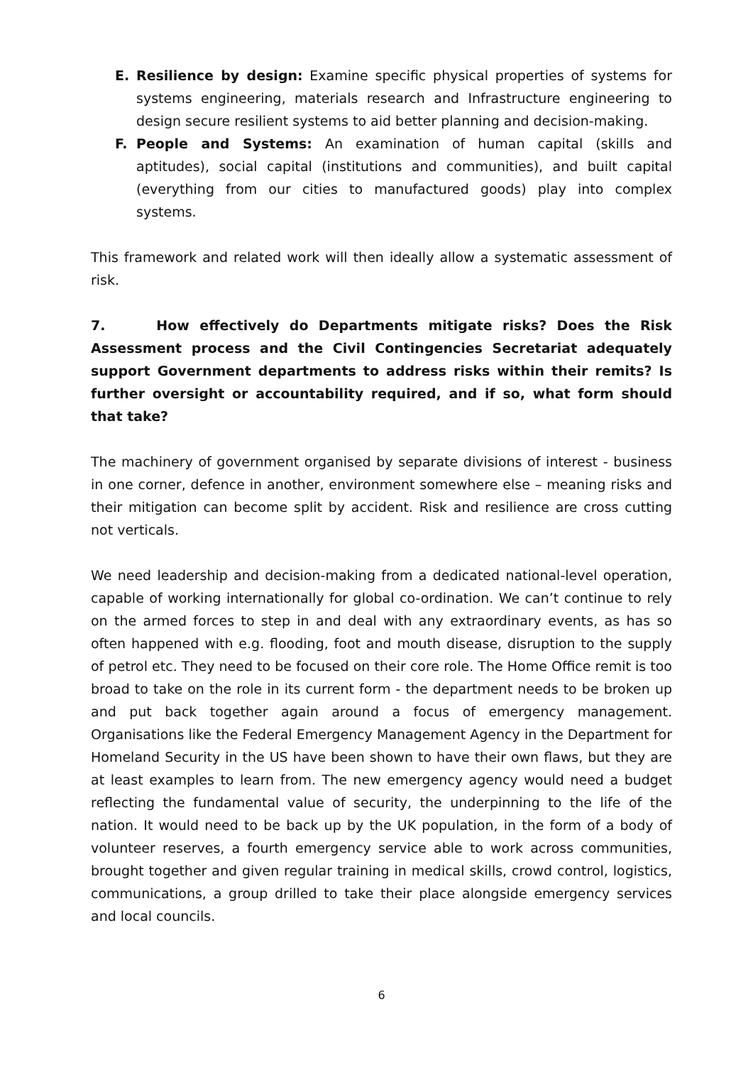E. Resilience by design: Examine specific physical properties of systems for systems engineering, materials research and Infrastructure engineering to design secure resilient systems to aid better planning and decision-making.
F. People and Systems: An examination of human capital (skills and aptitudes), social capital (institutions and communities), and built capital (everything from our cities to manufactured goods) play into complex systems.
This framework and related work will then ideally allow a systematic assessment of risk.
7. How effectively do Departments mitigate risks? Does the Risk Assessment process and the Civil Contingencies Secretariat adequately support Government departments to address risks within their remits? Is further oversight or accountability required, and if so, what form should that take?
The machinery of government organised by separate divisions of interest - business in one corner, defence in another, environment somewhere else – meaning risks and their mitigation can become split by accident. Risk and resilience are cross cutting not verticals.
We need leadership and decision-making from a dedicated national-level operation, capable of working internationally for global co-ordination. We can’t continue to rely on the armed forces to step in and deal with any extraordinary events, as has so often happened with e.g. flooding, foot and mouth disease, disruption to the supply of petrol etc. They need to be focused on their core role. The Home Office remit is too broad to take on the role in its current form - the department needs to be broken up and put back together again around a focus of emergency management. Organisations like the Federal Emergency Management Agency in the Department for Homeland Security in the US have been shown to have their own flaws, but they are at least examples to learn from. The new emergency agency would need a budget reflecting the fundamental value of security, the underpinning to the life of the nation. It would need to be back up by the UK population, in the form of a body of volunteer reserves, a fourth emergency service able to work across communities, brought together and given regular training in medical skills, crowd control, logistics, communications, a group drilled to take their place alongside emergency services and local councils.
6